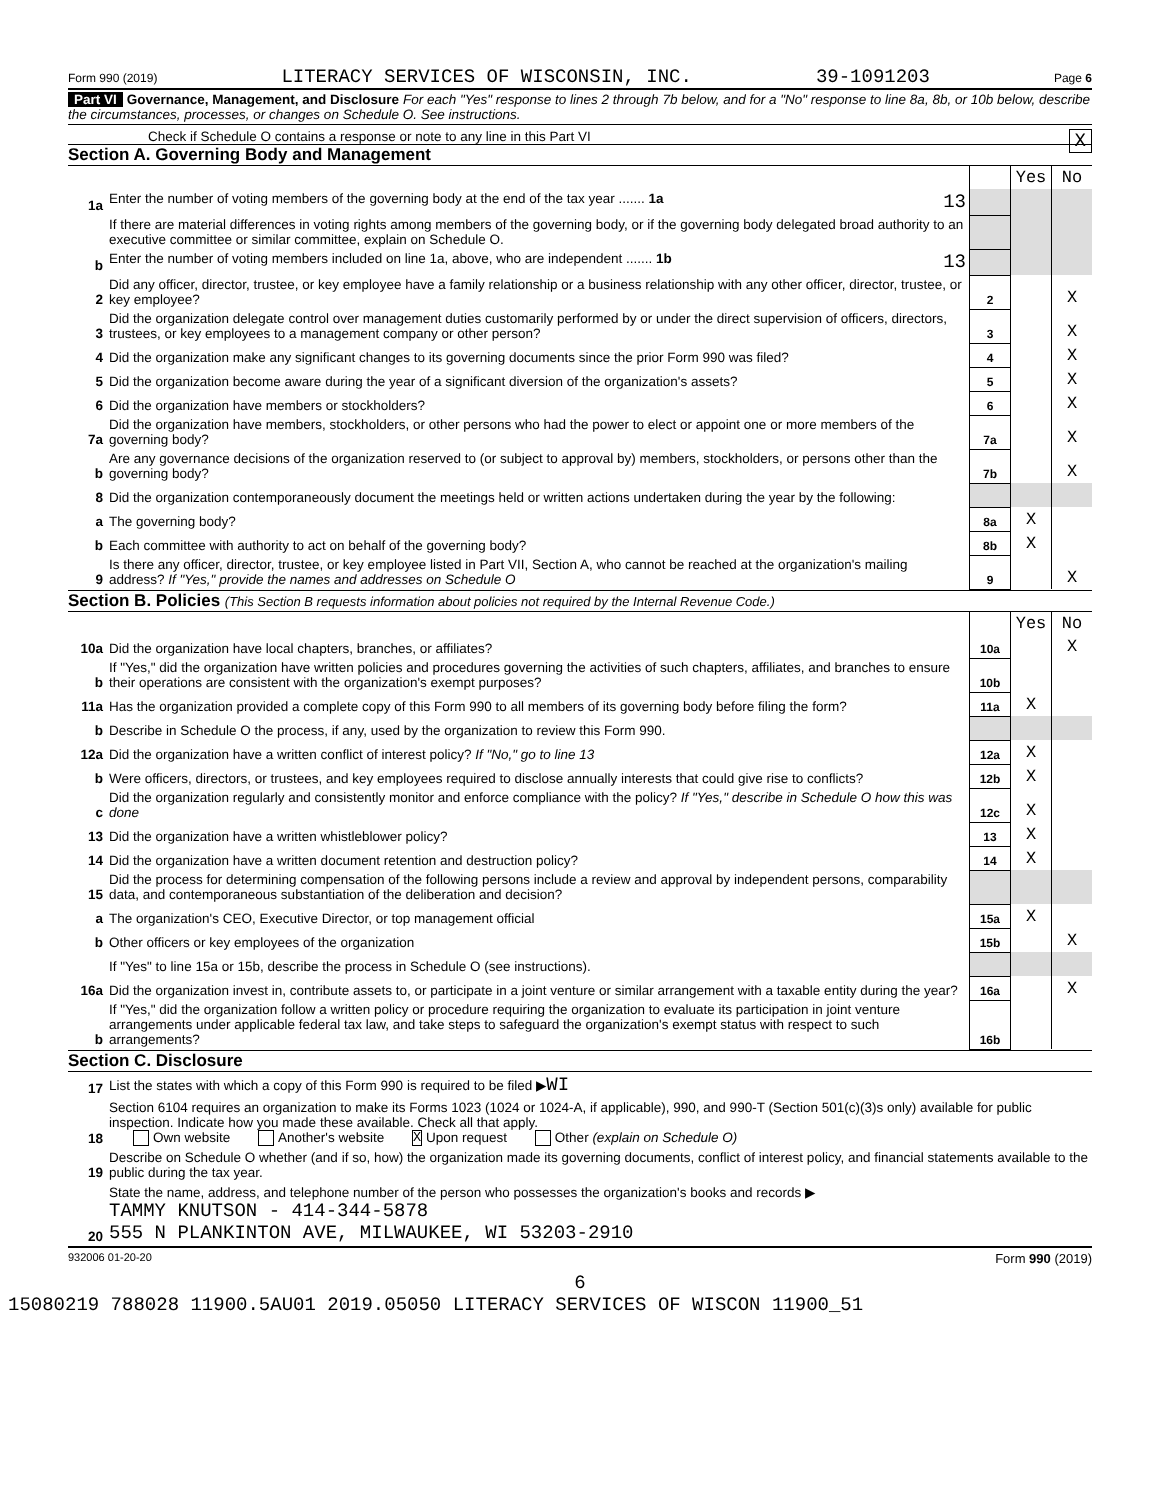Form 990 (2019) LITERACY SERVICES OF WISCONSIN, INC. 39-1091203 Page 6
Part VI Governance, Management, and Disclosure For each "Yes" response to lines 2 through 7b below, and for a "No" response to line 8a, 8b, or 10b below, describe the circumstances, processes, or changes on Schedule O. See instructions.
Check if Schedule O contains a response or note to any line in this Part VI X
Section A. Governing Body and Management
| | | | Yes | No |
| 1a | Enter the number of voting members of the governing body at the end of the tax year ....... 1a 13 | | | |
| | If there are material differences in voting rights among members of the governing body, or if the governing body delegated broad authority to an executive committee or similar committee, explain on Schedule O. | | | |
| b | Enter the number of voting members included on line 1a, above, who are independent ....... 1b 13 | | | |
| 2 | Did any officer, director, trustee, or key employee have a family relationship or a business relationship with any other officer, director, trustee, or key employee? | 2 | | X |
| 3 | Did the organization delegate control over management duties customarily performed by or under the direct supervision of officers, directors, trustees, or key employees to a management company or other person? | 3 | | X |
| 4 | Did the organization make any significant changes to its governing documents since the prior Form 990 was filed? | 4 | | X |
| 5 | Did the organization become aware during the year of a significant diversion of the organization's assets? | 5 | | X |
| 6 | Did the organization have members or stockholders? | 6 | | X |
| 7a | Did the organization have members, stockholders, or other persons who had the power to elect or appoint one or more members of the governing body? | 7a | | X |
| b | Are any governance decisions of the organization reserved to (or subject to approval by) members, stockholders, or persons other than the governing body? | 7b | | X |
| 8 | Did the organization contemporaneously document the meetings held or written actions undertaken during the year by the following: | | | |
| a | The governing body? | 8a | X | |
| b | Each committee with authority to act on behalf of the governing body? | 8b | X | |
| 9 | Is there any officer, director, trustee, or key employee listed in Part VII, Section A, who cannot be reached at the organization's mailing address? If "Yes," provide the names and addresses on Schedule O | 9 | | X |
Section B. Policies (This Section B requests information about policies not required by the Internal Revenue Code.)
| | | | Yes | No |
| 10a | Did the organization have local chapters, branches, or affiliates? | 10a | | X |
| b | If "Yes," did the organization have written policies and procedures governing the activities of such chapters, affiliates, and branches to ensure their operations are consistent with the organization's exempt purposes? | 10b | | |
| 11a | Has the organization provided a complete copy of this Form 990 to all members of its governing body before filing the form? | 11a | X | |
| b | Describe in Schedule O the process, if any, used by the organization to review this Form 990. | | | |
| 12a | Did the organization have a written conflict of interest policy? If "No," go to line 13 | 12a | X | |
| b | Were officers, directors, or trustees, and key employees required to disclose annually interests that could give rise to conflicts? | 12b | X | |
| c | Did the organization regularly and consistently monitor and enforce compliance with the policy? If "Yes," describe in Schedule O how this was done | 12c | X | |
| 13 | Did the organization have a written whistleblower policy? | 13 | X | |
| 14 | Did the organization have a written document retention and destruction policy? | 14 | X | |
| 15 | Did the process for determining compensation of the following persons include a review and approval by independent persons, comparability data, and contemporaneous substantiation of the deliberation and decision? | | | |
| a | The organization's CEO, Executive Director, or top management official | 15a | X | |
| b | Other officers or key employees of the organization | 15b | | X |
| | If "Yes" to line 15a or 15b, describe the process in Schedule O (see instructions). | | | |
| 16a | Did the organization invest in, contribute assets to, or participate in a joint venture or similar arrangement with a taxable entity during the year? | 16a | | X |
| b | If "Yes," did the organization follow a written policy or procedure requiring the organization to evaluate its participation in joint venture arrangements under applicable federal tax law, and take steps to safeguard the organization's exempt status with respect to such arrangements? | 16b | | |
Section C. Disclosure
| 17 | List the states with which a copy of this Form 990 is required to be filed ▶ WI |
| 18 | Section 6104 requires an organization to make its Forms 1023 (1024 or 1024-A, if applicable), 990, and 990-T (Section 501(c)(3)s only) available for public inspection. Indicate how you made these available. Check all that apply. Own website Another's website X Upon request Other (explain on Schedule O) |
| 19 | Describe on Schedule O whether (and if so, how) the organization made its governing documents, conflict of interest policy, and financial statements available to the public during the tax year. |
| 20 | State the name, address, and telephone number of the person who possesses the organization's books and records ▶ TAMMY KNUTSON - 414-344-5878 555 N PLANKINTON AVE, MILWAUKEE, WI 53203-2910 |
932006 01-20-20 Form 990 (2019)
6
15080219 788028 11900.5AU01 2019.05050 LITERACY SERVICES OF WISCON 11900_51